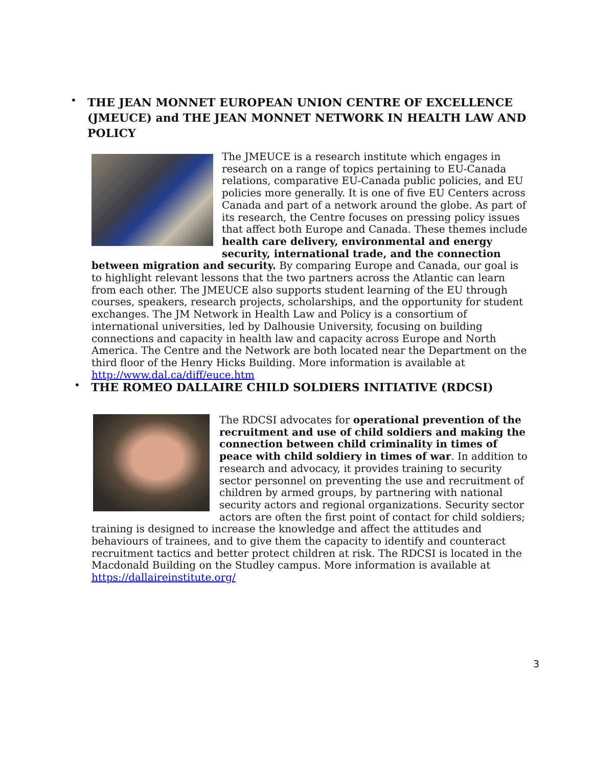•
THE JEAN MONNET EUROPEAN UNION CENTRE OF EXCELLENCE (JMEUCE) and THE JEAN MONNET NETWORK IN HEALTH LAW AND POLICY
The JMEUCE is a research institute which engages in research on a range of topics pertaining to EU-Canada relations, comparative EU-Canada public policies, and EU policies more generally. It is one of five EU Centers across Canada and part of a network around the globe. As part of its research, the Centre focuses on pressing policy issues that affect both Europe and Canada. These themes include health care delivery, environmental and energy security, international trade, and the connection between migration and security. By comparing Europe and Canada, our goal is to highlight relevant lessons that the two partners across the Atlantic can learn from each other. The JMEUCE also supports student learning of the EU through courses, speakers, research projects, scholarships, and the opportunity for student exchanges. The JM Network in Health Law and Policy is a consortium of international universities, led by Dalhousie University, focusing on building connections and capacity in health law and capacity across Europe and North America. The Centre and the Network are both located near the Department on the third floor of the Henry Hicks Building. More information is available at http://www.dal.ca/diff/euce.htm
•
THE ROMEO DALLAIRE CHILD SOLDIERS INITIATIVE (RDCSI)
The RDCSI advocates for operational prevention of the recruitment and use of child soldiers and making the connection between child criminality in times of peace with child soldiery in times of war. In addition to research and advocacy, it provides training to security sector personnel on preventing the use and recruitment of children by armed groups, by partnering with national security actors and regional organizations. Security sector actors are often the first point of contact for child soldiers; training is designed to increase the knowledge and affect the attitudes and behaviours of trainees, and to give them the capacity to identify and counteract recruitment tactics and better protect children at risk. The RDCSI is located in the Macdonald Building on the Studley campus. More information is available at https://dallaireinstitute.org/
3